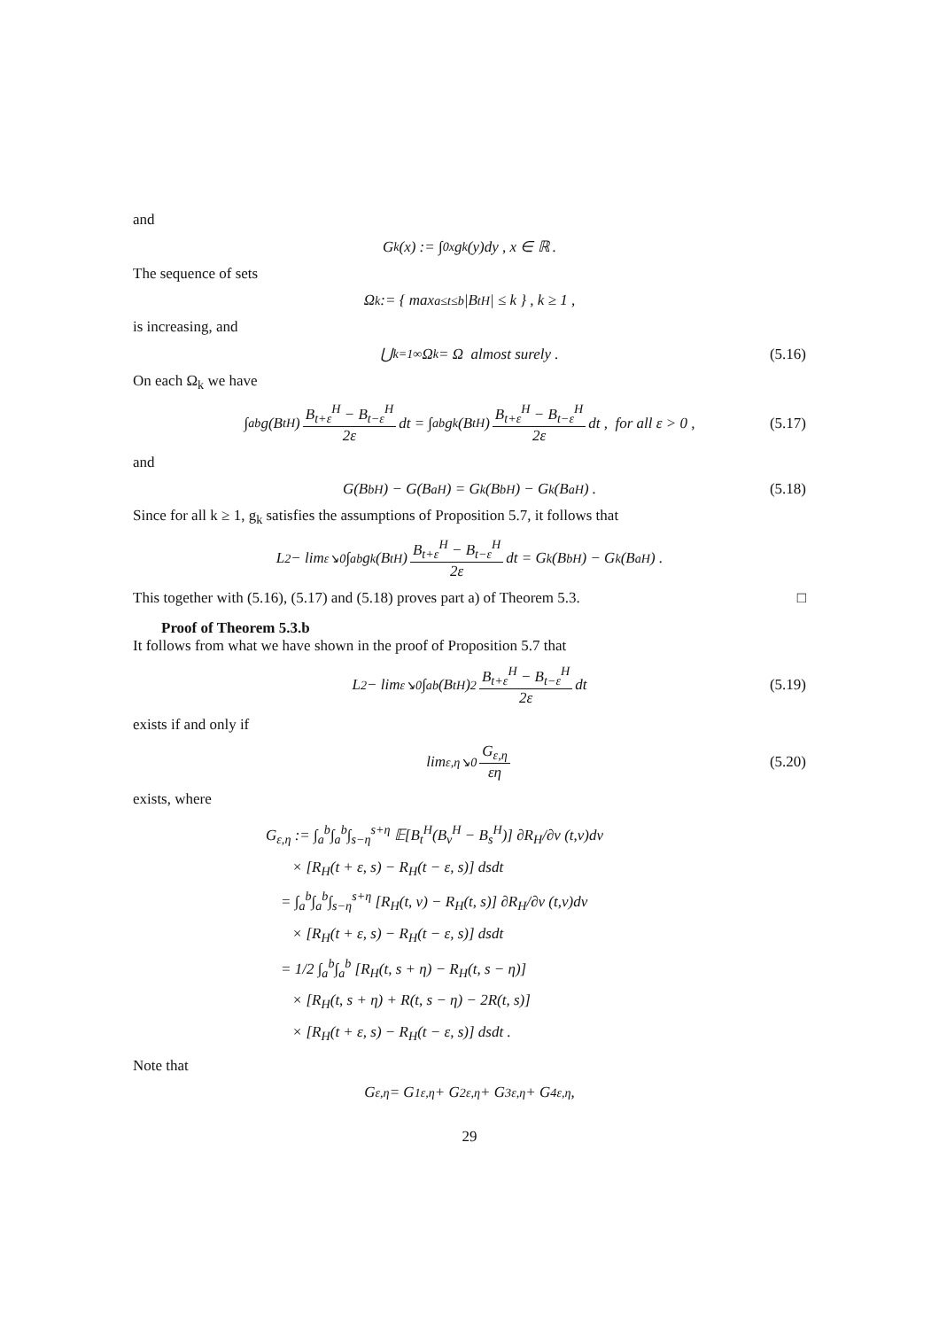and
G<sub>k</sub>(x) := ∫<sub>0</sub><sup>x</sup> g<sub>k</sub>(y)dy , x ∈ ℝ .
The sequence of sets
Ω<sub>k</sub> := { max<sub>a≤t≤b</sub> |B<sub>t</sub><sup>H</sup>| ≤ k } , k ≥ 1 ,
is increasing, and
⋃<sub>k=1</sub><sup>∞</sup> Ω<sub>k</sub> = Ω almost surely . (5.16)
On each Ω<sub>k</sub> we have
∫<sub>a</sub><sup>b</sup> g(B<sub>t</sub><sup>H</sup>) B<sub>t+ε</sub><sup>H</sup> − B<sub>t−ε</sub><sup>H</sup> 2ε dt = ∫<sub>a</sub><sup>b</sup> g<sub>k</sub>(B<sub>t</sub><sup>H</sup>) B<sub>t+ε</sub><sup>H</sup> − B<sub>t−ε</sub><sup>H</sup> 2ε dt , for all ε > 0 , (5.17)
and
G(B<sub>b</sub><sup>H</sup>) − G(B<sub>a</sub><sup>H</sup>) = G<sub>k</sub>(B<sub>b</sub><sup>H</sup>) − G<sub>k</sub>(B<sub>a</sub><sup>H</sup>) . (5.18)
Since for all k ≥ 1, g<sub>k</sub> satisfies the assumptions of Proposition 5.7, it follows that
L<sup>2</sup> − lim<sub>ε↘0</sub> ∫<sub>a</sub><sup>b</sup> g<sub>k</sub>(B<sub>t</sub><sup>H</sup>) B<sub>t+ε</sub><sup>H</sup> − B<sub>t−ε</sub><sup>H</sup> 2ε dt = G<sub>k</sub>(B<sub>b</sub><sup>H</sup>) − G<sub>k</sub>(B<sub>a</sub><sup>H</sup>) .
This together with (5.16), (5.17) and (5.18) proves part a) of Theorem 5.3. □
Proof of Theorem 5.3.b
It follows from what we have shown in the proof of Proposition 5.7 that
L<sup>2</sup> − lim<sub>ε↘0</sub> ∫<sub>a</sub><sup>b</sup> (B<sub>t</sub><sup>H</sup>)<sup>2</sup> B<sub>t+ε</sub><sup>H</sup> − B<sub>t−ε</sub><sup>H</sup> 2ε dt (5.19)
exists if and only if
lim<sub>ε,η↘0</sub> G<sub>ε,η</sub> εη (5.20)
exists, where
G<sub>ε,η</sub> := ∫<sub>a</sub><sup>b</sup>∫<sub>a</sub><sup>b</sup>∫<sub>s−η</sub><sup>s+η</sup> 𝔼[B<sub>t</sub><sup>H</sup>(B<sub>v</sub><sup>H</sup> − B<sub>s</sub><sup>H</sup>)] ∂R<sub>H</sub>/∂v (t,v)dv
× [R<sub>H</sub>(t + ε, s) − R<sub>H</sub>(t − ε, s)] dsdt
= ∫<sub>a</sub><sup>b</sup>∫<sub>a</sub><sup>b</sup>∫<sub>s−η</sub><sup>s+η</sup> [R<sub>H</sub>(t, v) − R<sub>H</sub>(t, s)] ∂R<sub>H</sub>/∂v (t,v)dv
× [R<sub>H</sub>(t + ε, s) − R<sub>H</sub>(t − ε, s)] dsdt
= 1/2 ∫<sub>a</sub><sup>b</sup>∫<sub>a</sub><sup>b</sup> [R<sub>H</sub>(t, s + η) − R<sub>H</sub>(t, s − η)]
× [R<sub>H</sub>(t, s + η) + R(t, s − η) − 2R(t, s)]
× [R<sub>H</sub>(t + ε, s) − R<sub>H</sub>(t − ε, s)] dsdt .
Note that
G<sub>ε,η</sub> = G<sup>1</sup><sub>ε,η</sub> + G<sup>2</sup><sub>ε,η</sub> + G<sup>3</sup><sub>ε,η</sub> + G<sup>4</sup><sub>ε,η</sub> ,
29